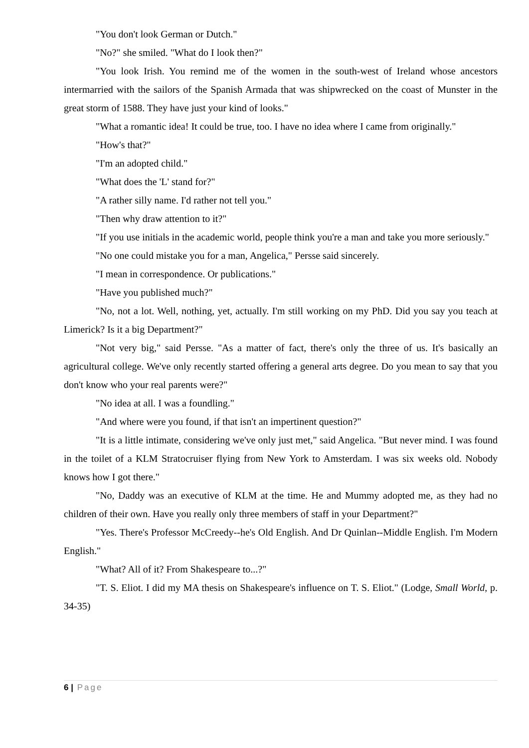"You don't look German or Dutch."
"No?" she smiled. "What do I look then?"
"You look Irish. You remind me of the women in the south-west of Ireland whose ancestors intermarried with the sailors of the Spanish Armada that was shipwrecked on the coast of Munster in the great storm of 1588. They have just your kind of looks."
"What a romantic idea! It could be true, too. I have no idea where I came from originally."
"How's that?"
"I'm an adopted child."
"What does the 'L' stand for?"
"A rather silly name. I'd rather not tell you."
"Then why draw attention to it?"
"If you use initials in the academic world, people think you're a man and take you more seriously."
"No one could mistake you for a man, Angelica," Persse said sincerely.
"I mean in correspondence. Or publications."
"Have you published much?"
"No, not a lot. Well, nothing, yet, actually. I'm still working on my PhD. Did you say you teach at Limerick? Is it a big Department?"
"Not very big," said Persse. "As a matter of fact, there's only the three of us. It's basically an agricultural college. We've only recently started offering a general arts degree. Do you mean to say that you don't know who your real parents were?"
"No idea at all. I was a foundling."
"And where were you found, if that isn't an impertinent question?"
"It is a little intimate, considering we've only just met," said Angelica. "But never mind. I was found in the toilet of a KLM Stratocruiser flying from New York to Amsterdam. I was six weeks old. Nobody knows how I got there."
"No, Daddy was an executive of KLM at the time. He and Mummy adopted me, as they had no children of their own. Have you really only three members of staff in your Department?"
"Yes. There's Professor McCreedy--he's Old English. And Dr Quinlan--Middle English. I'm Modern English."
"What? All of it? From Shakespeare to...?"
"T. S. Eliot. I did my MA thesis on Shakespeare's influence on T. S. Eliot." (Lodge, Small World, p. 34-35)
6 | Page